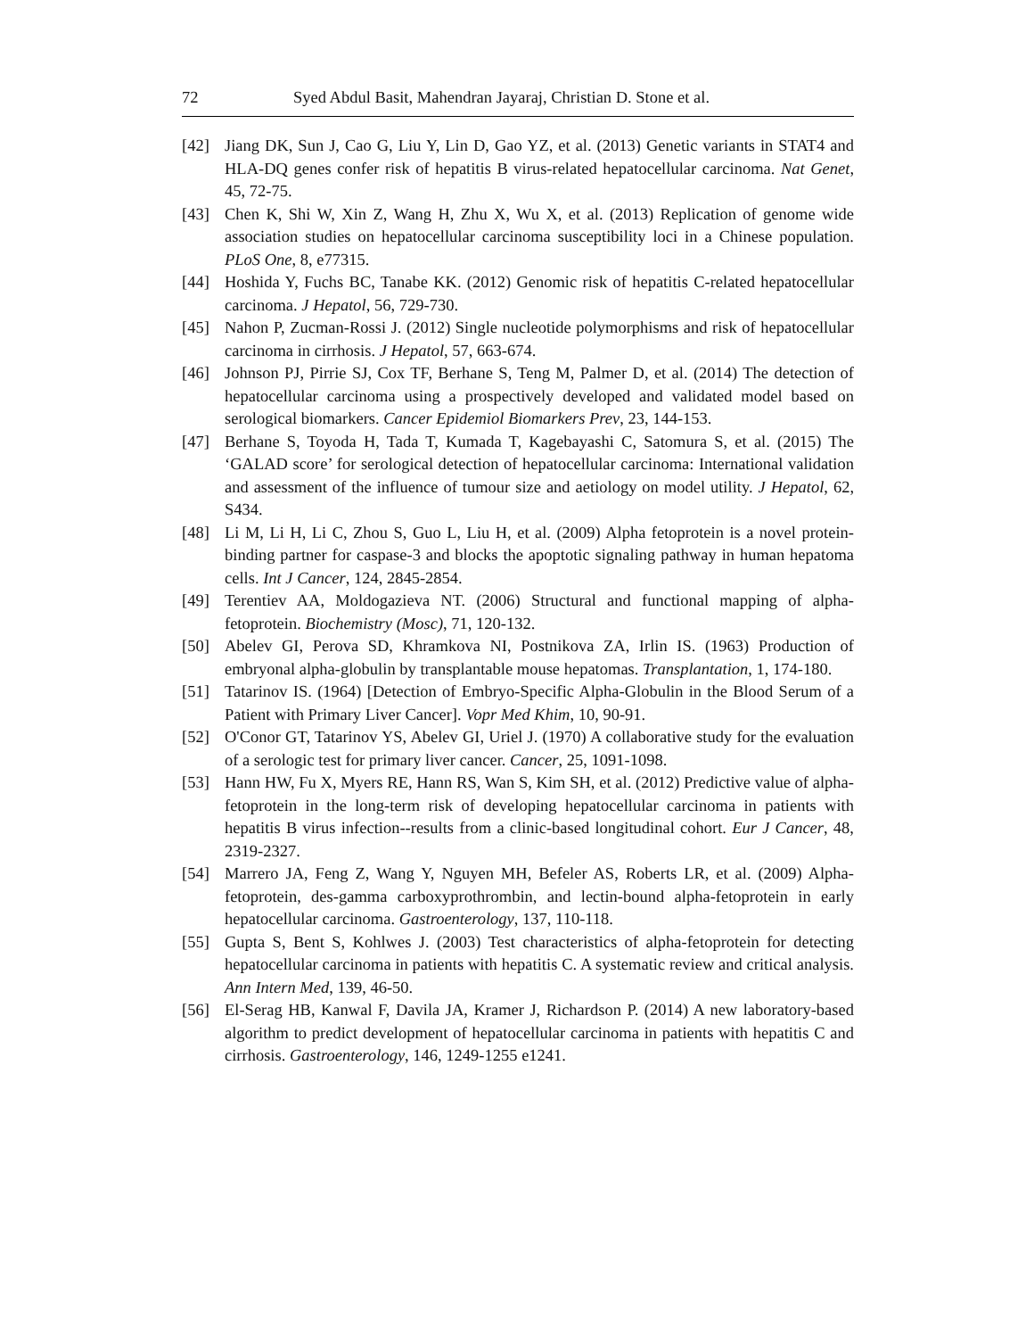72 Syed Abdul Basit, Mahendran Jayaraj, Christian D. Stone et al.
[42] Jiang DK, Sun J, Cao G, Liu Y, Lin D, Gao YZ, et al. (2013) Genetic variants in STAT4 and HLA-DQ genes confer risk of hepatitis B virus-related hepatocellular carcinoma. Nat Genet, 45, 72-75.
[43] Chen K, Shi W, Xin Z, Wang H, Zhu X, Wu X, et al. (2013) Replication of genome wide association studies on hepatocellular carcinoma susceptibility loci in a Chinese population. PLoS One, 8, e77315.
[44] Hoshida Y, Fuchs BC, Tanabe KK. (2012) Genomic risk of hepatitis C-related hepatocellular carcinoma. J Hepatol, 56, 729-730.
[45] Nahon P, Zucman-Rossi J. (2012) Single nucleotide polymorphisms and risk of hepatocellular carcinoma in cirrhosis. J Hepatol, 57, 663-674.
[46] Johnson PJ, Pirrie SJ, Cox TF, Berhane S, Teng M, Palmer D, et al. (2014) The detection of hepatocellular carcinoma using a prospectively developed and validated model based on serological biomarkers. Cancer Epidemiol Biomarkers Prev, 23, 144-153.
[47] Berhane S, Toyoda H, Tada T, Kumada T, Kagebayashi C, Satomura S, et al. (2015) The ‘GALAD score’ for serological detection of hepatocellular carcinoma: International validation and assessment of the influence of tumour size and aetiology on model utility. J Hepatol, 62, S434.
[48] Li M, Li H, Li C, Zhou S, Guo L, Liu H, et al. (2009) Alpha fetoprotein is a novel protein-binding partner for caspase-3 and blocks the apoptotic signaling pathway in human hepatoma cells. Int J Cancer, 124, 2845-2854.
[49] Terentiev AA, Moldogazieva NT. (2006) Structural and functional mapping of alpha-fetoprotein. Biochemistry (Mosc), 71, 120-132.
[50] Abelev GI, Perova SD, Khramkova NI, Postnikova ZA, Irlin IS. (1963) Production of embryonal alpha-globulin by transplantable mouse hepatomas. Transplantation, 1, 174-180.
[51] Tatarinov IS. (1964) [Detection of Embryo-Specific Alpha-Globulin in the Blood Serum of a Patient with Primary Liver Cancer]. Vopr Med Khim, 10, 90-91.
[52] O'Conor GT, Tatarinov YS, Abelev GI, Uriel J. (1970) A collaborative study for the evaluation of a serologic test for primary liver cancer. Cancer, 25, 1091-1098.
[53] Hann HW, Fu X, Myers RE, Hann RS, Wan S, Kim SH, et al. (2012) Predictive value of alpha-fetoprotein in the long-term risk of developing hepatocellular carcinoma in patients with hepatitis B virus infection--results from a clinic-based longitudinal cohort. Eur J Cancer, 48, 2319-2327.
[54] Marrero JA, Feng Z, Wang Y, Nguyen MH, Befeler AS, Roberts LR, et al. (2009) Alpha-fetoprotein, des-gamma carboxyprothrombin, and lectin-bound alpha-fetoprotein in early hepatocellular carcinoma. Gastroenterology, 137, 110-118.
[55] Gupta S, Bent S, Kohlwes J. (2003) Test characteristics of alpha-fetoprotein for detecting hepatocellular carcinoma in patients with hepatitis C. A systematic review and critical analysis. Ann Intern Med, 139, 46-50.
[56] El-Serag HB, Kanwal F, Davila JA, Kramer J, Richardson P. (2014) A new laboratory-based algorithm to predict development of hepatocellular carcinoma in patients with hepatitis C and cirrhosis. Gastroenterology, 146, 1249-1255 e1241.